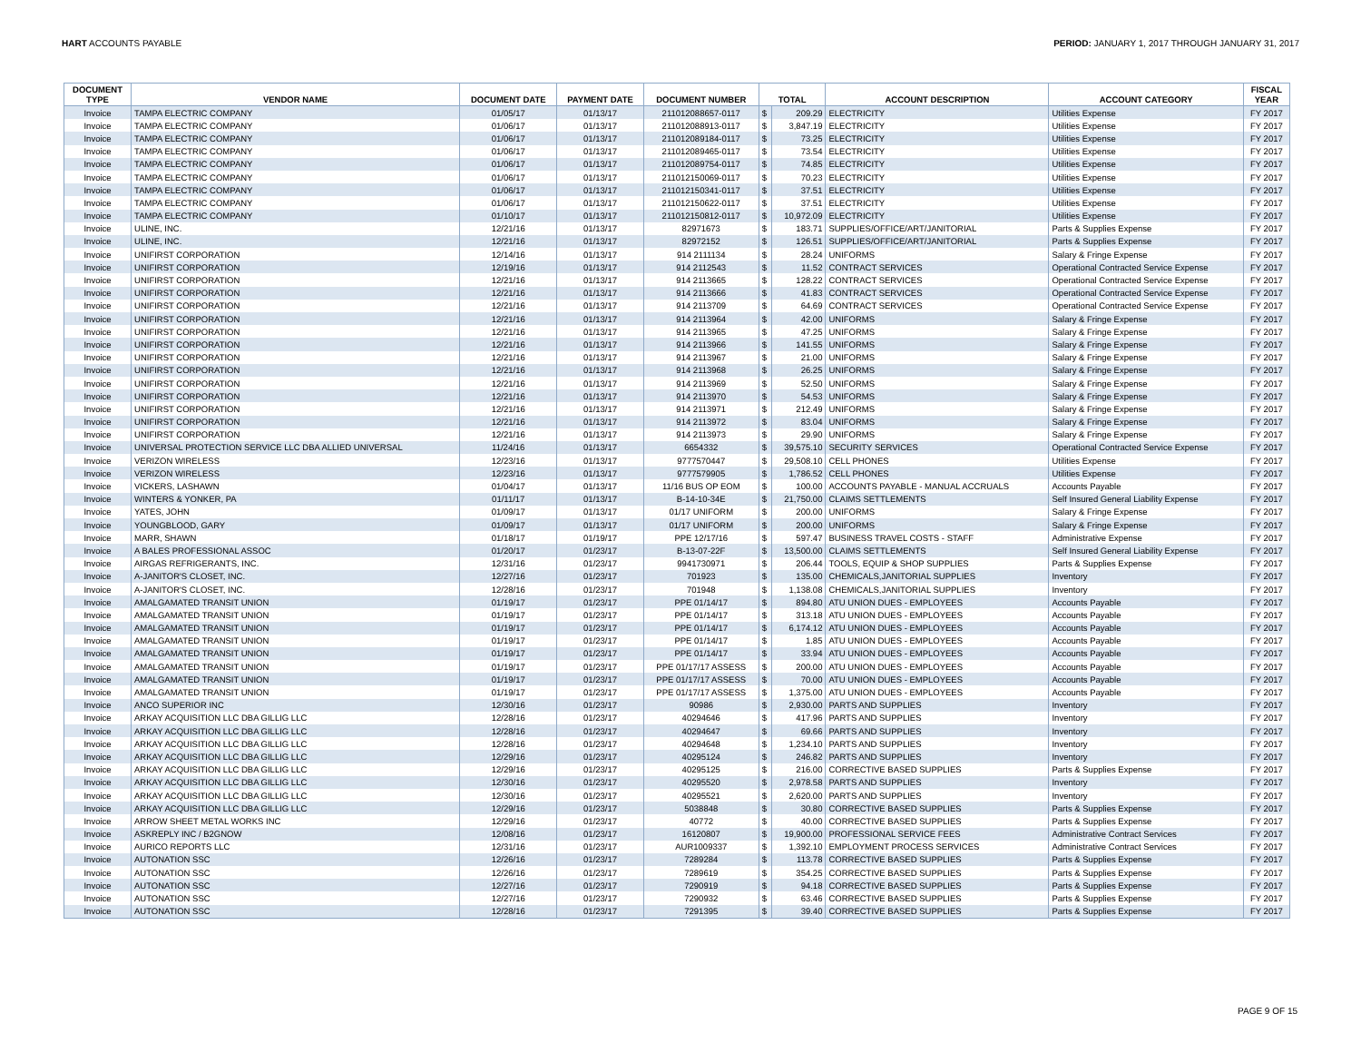HART ACCOUNTS PAYABLE PERIOD: JANUARY 1, 2017 THROUGH JANUARY 31, 2017
| DOCUMENT TYPE | VENDOR NAME | DOCUMENT DATE | PAYMENT DATE | DOCUMENT NUMBER | TOTAL | | ACCOUNT DESCRIPTION | ACCOUNT CATEGORY | FISCAL YEAR |
| --- | --- | --- | --- | --- | --- | --- | --- | --- | --- |
| Invoice | TAMPA ELECTRIC COMPANY | 01/05/17 | 01/13/17 | 211012088657-0117 | $ | 209.29 | ELECTRICITY | Utilities Expense | FY 2017 |
| Invoice | TAMPA ELECTRIC COMPANY | 01/06/17 | 01/13/17 | 211012088913-0117 | $ | 3,847.19 | ELECTRICITY | Utilities Expense | FY 2017 |
| Invoice | TAMPA ELECTRIC COMPANY | 01/06/17 | 01/13/17 | 211012089184-0117 | $ | 73.25 | ELECTRICITY | Utilities Expense | FY 2017 |
| Invoice | TAMPA ELECTRIC COMPANY | 01/06/17 | 01/13/17 | 211012089465-0117 | $ | 73.54 | ELECTRICITY | Utilities Expense | FY 2017 |
| Invoice | TAMPA ELECTRIC COMPANY | 01/06/17 | 01/13/17 | 211012089754-0117 | $ | 74.85 | ELECTRICITY | Utilities Expense | FY 2017 |
| Invoice | TAMPA ELECTRIC COMPANY | 01/06/17 | 01/13/17 | 211012150069-0117 | $ | 70.23 | ELECTRICITY | Utilities Expense | FY 2017 |
| Invoice | TAMPA ELECTRIC COMPANY | 01/06/17 | 01/13/17 | 211012150341-0117 | $ | 37.51 | ELECTRICITY | Utilities Expense | FY 2017 |
| Invoice | TAMPA ELECTRIC COMPANY | 01/06/17 | 01/13/17 | 211012150622-0117 | $ | 37.51 | ELECTRICITY | Utilities Expense | FY 2017 |
| Invoice | TAMPA ELECTRIC COMPANY | 01/10/17 | 01/13/17 | 211012150812-0117 | $ | 10,972.09 | ELECTRICITY | Utilities Expense | FY 2017 |
| Invoice | ULINE, INC. | 12/21/16 | 01/13/17 | 82971673 | $ | 183.71 | SUPPLIES/OFFICE/ART/JANITORIAL | Parts & Supplies Expense | FY 2017 |
| Invoice | ULINE, INC. | 12/21/16 | 01/13/17 | 82972152 | $ | 126.51 | SUPPLIES/OFFICE/ART/JANITORIAL | Parts & Supplies Expense | FY 2017 |
| Invoice | UNIFIRST CORPORATION | 12/14/16 | 01/13/17 | 914 2111134 | $ | 28.24 | UNIFORMS | Salary & Fringe Expense | FY 2017 |
| Invoice | UNIFIRST CORPORATION | 12/19/16 | 01/13/17 | 914 2112543 | $ | 11.52 | CONTRACT SERVICES | Operational Contracted Service Expense | FY 2017 |
| Invoice | UNIFIRST CORPORATION | 12/21/16 | 01/13/17 | 914 2113665 | $ | 128.22 | CONTRACT SERVICES | Operational Contracted Service Expense | FY 2017 |
| Invoice | UNIFIRST CORPORATION | 12/21/16 | 01/13/17 | 914 2113666 | $ | 41.83 | CONTRACT SERVICES | Operational Contracted Service Expense | FY 2017 |
| Invoice | UNIFIRST CORPORATION | 12/21/16 | 01/13/17 | 914 2113709 | $ | 64.69 | CONTRACT SERVICES | Operational Contracted Service Expense | FY 2017 |
| Invoice | UNIFIRST CORPORATION | 12/21/16 | 01/13/17 | 914 2113964 | $ | 42.00 | UNIFORMS | Salary & Fringe Expense | FY 2017 |
| Invoice | UNIFIRST CORPORATION | 12/21/16 | 01/13/17 | 914 2113965 | $ | 47.25 | UNIFORMS | Salary & Fringe Expense | FY 2017 |
| Invoice | UNIFIRST CORPORATION | 12/21/16 | 01/13/17 | 914 2113966 | $ | 141.55 | UNIFORMS | Salary & Fringe Expense | FY 2017 |
| Invoice | UNIFIRST CORPORATION | 12/21/16 | 01/13/17 | 914 2113967 | $ | 21.00 | UNIFORMS | Salary & Fringe Expense | FY 2017 |
| Invoice | UNIFIRST CORPORATION | 12/21/16 | 01/13/17 | 914 2113968 | $ | 26.25 | UNIFORMS | Salary & Fringe Expense | FY 2017 |
| Invoice | UNIFIRST CORPORATION | 12/21/16 | 01/13/17 | 914 2113969 | $ | 52.50 | UNIFORMS | Salary & Fringe Expense | FY 2017 |
| Invoice | UNIFIRST CORPORATION | 12/21/16 | 01/13/17 | 914 2113970 | $ | 54.53 | UNIFORMS | Salary & Fringe Expense | FY 2017 |
| Invoice | UNIFIRST CORPORATION | 12/21/16 | 01/13/17 | 914 2113971 | $ | 212.49 | UNIFORMS | Salary & Fringe Expense | FY 2017 |
| Invoice | UNIFIRST CORPORATION | 12/21/16 | 01/13/17 | 914 2113972 | $ | 83.04 | UNIFORMS | Salary & Fringe Expense | FY 2017 |
| Invoice | UNIFIRST CORPORATION | 12/21/16 | 01/13/17 | 914 2113973 | $ | 29.90 | UNIFORMS | Salary & Fringe Expense | FY 2017 |
| Invoice | UNIVERSAL PROTECTION SERVICE LLC DBA ALLIED UNIVERSAL | 11/24/16 | 01/13/17 | 6654332 | $ | 39,575.10 | SECURITY SERVICES | Operational Contracted Service Expense | FY 2017 |
| Invoice | VERIZON WIRELESS | 12/23/16 | 01/13/17 | 9777570447 | $ | 29,508.10 | CELL PHONES | Utilities Expense | FY 2017 |
| Invoice | VERIZON WIRELESS | 12/23/16 | 01/13/17 | 9777579905 | $ | 1,786.52 | CELL PHONES | Utilities Expense | FY 2017 |
| Invoice | VICKERS, LASHAWN | 01/04/17 | 01/13/17 | 11/16 BUS OP EOM | $ | 100.00 | ACCOUNTS PAYABLE - MANUAL ACCRUALS | Accounts Payable | FY 2017 |
| Invoice | WINTERS & YONKER, PA | 01/11/17 | 01/13/17 | B-14-10-34E | $ | 21,750.00 | CLAIMS SETTLEMENTS | Self Insured General Liability Expense | FY 2017 |
| Invoice | YATES, JOHN | 01/09/17 | 01/13/17 | 01/17 UNIFORM | $ | 200.00 | UNIFORMS | Salary & Fringe Expense | FY 2017 |
| Invoice | YOUNGBLOOD, GARY | 01/09/17 | 01/13/17 | 01/17 UNIFORM | $ | 200.00 | UNIFORMS | Salary & Fringe Expense | FY 2017 |
| Invoice | MARR, SHAWN | 01/18/17 | 01/19/17 | PPE 12/17/16 | $ | 597.47 | BUSINESS TRAVEL COSTS - STAFF | Administrative Expense | FY 2017 |
| Invoice | A BALES PROFESSIONAL ASSOC | 01/20/17 | 01/23/17 | B-13-07-22F | $ | 13,500.00 | CLAIMS SETTLEMENTS | Self Insured General Liability Expense | FY 2017 |
| Invoice | AIRGAS REFRIGERANTS, INC. | 12/31/16 | 01/23/17 | 9941730971 | $ | 206.44 | TOOLS, EQUIP & SHOP SUPPLIES | Parts & Supplies Expense | FY 2017 |
| Invoice | A-JANITOR'S CLOSET, INC. | 12/27/16 | 01/23/17 | 701923 | $ | 135.00 | CHEMICALS,JANITORIAL SUPPLIES | Inventory | FY 2017 |
| Invoice | A-JANITOR'S CLOSET, INC. | 12/28/16 | 01/23/17 | 701948 | $ | 1,138.08 | CHEMICALS,JANITORIAL SUPPLIES | Inventory | FY 2017 |
| Invoice | AMALGAMATED TRANSIT UNION | 01/19/17 | 01/23/17 | PPE 01/14/17 | $ | 894.80 | ATU UNION DUES - EMPLOYEES | Accounts Payable | FY 2017 |
| Invoice | AMALGAMATED TRANSIT UNION | 01/19/17 | 01/23/17 | PPE 01/14/17 | $ | 313.18 | ATU UNION DUES - EMPLOYEES | Accounts Payable | FY 2017 |
| Invoice | AMALGAMATED TRANSIT UNION | 01/19/17 | 01/23/17 | PPE 01/14/17 | $ | 6,174.12 | ATU UNION DUES - EMPLOYEES | Accounts Payable | FY 2017 |
| Invoice | AMALGAMATED TRANSIT UNION | 01/19/17 | 01/23/17 | PPE 01/14/17 | $ | 1.85 | ATU UNION DUES - EMPLOYEES | Accounts Payable | FY 2017 |
| Invoice | AMALGAMATED TRANSIT UNION | 01/19/17 | 01/23/17 | PPE 01/14/17 | $ | 33.94 | ATU UNION DUES - EMPLOYEES | Accounts Payable | FY 2017 |
| Invoice | AMALGAMATED TRANSIT UNION | 01/19/17 | 01/23/17 | PPE 01/17/17 ASSESS | $ | 200.00 | ATU UNION DUES - EMPLOYEES | Accounts Payable | FY 2017 |
| Invoice | AMALGAMATED TRANSIT UNION | 01/19/17 | 01/23/17 | PPE 01/17/17 ASSESS | $ | 70.00 | ATU UNION DUES - EMPLOYEES | Accounts Payable | FY 2017 |
| Invoice | AMALGAMATED TRANSIT UNION | 01/19/17 | 01/23/17 | PPE 01/17/17 ASSESS | $ | 1,375.00 | ATU UNION DUES - EMPLOYEES | Accounts Payable | FY 2017 |
| Invoice | ANCO SUPERIOR INC | 12/30/16 | 01/23/17 | 90986 | $ | 2,930.00 | PARTS AND SUPPLIES | Inventory | FY 2017 |
| Invoice | ARKAY ACQUISITION LLC DBA GILLIG LLC | 12/28/16 | 01/23/17 | 40294646 | $ | 417.96 | PARTS AND SUPPLIES | Inventory | FY 2017 |
| Invoice | ARKAY ACQUISITION LLC DBA GILLIG LLC | 12/28/16 | 01/23/17 | 40294647 | $ | 69.66 | PARTS AND SUPPLIES | Inventory | FY 2017 |
| Invoice | ARKAY ACQUISITION LLC DBA GILLIG LLC | 12/28/16 | 01/23/17 | 40294648 | $ | 1,234.10 | PARTS AND SUPPLIES | Inventory | FY 2017 |
| Invoice | ARKAY ACQUISITION LLC DBA GILLIG LLC | 12/29/16 | 01/23/17 | 40295124 | $ | 246.82 | PARTS AND SUPPLIES | Inventory | FY 2017 |
| Invoice | ARKAY ACQUISITION LLC DBA GILLIG LLC | 12/29/16 | 01/23/17 | 40295125 | $ | 216.00 | CORRECTIVE BASED SUPPLIES | Parts & Supplies Expense | FY 2017 |
| Invoice | ARKAY ACQUISITION LLC DBA GILLIG LLC | 12/30/16 | 01/23/17 | 40295520 | $ | 2,978.58 | PARTS AND SUPPLIES | Inventory | FY 2017 |
| Invoice | ARKAY ACQUISITION LLC DBA GILLIG LLC | 12/30/16 | 01/23/17 | 40295521 | $ | 2,620.00 | PARTS AND SUPPLIES | Inventory | FY 2017 |
| Invoice | ARKAY ACQUISITION LLC DBA GILLIG LLC | 12/29/16 | 01/23/17 | 5038848 | $ | 30.80 | CORRECTIVE BASED SUPPLIES | Parts & Supplies Expense | FY 2017 |
| Invoice | ARROW SHEET METAL WORKS INC | 12/29/16 | 01/23/17 | 40772 | $ | 40.00 | CORRECTIVE BASED SUPPLIES | Parts & Supplies Expense | FY 2017 |
| Invoice | ASKREPLY INC / B2GNOW | 12/08/16 | 01/23/17 | 16120807 | $ | 19,900.00 | PROFESSIONAL SERVICE FEES | Administrative Contract Services | FY 2017 |
| Invoice | AURICO REPORTS LLC | 12/31/16 | 01/23/17 | AUR1009337 | $ | 1,392.10 | EMPLOYMENT PROCESS SERVICES | Administrative Contract Services | FY 2017 |
| Invoice | AUTONATION SSC | 12/26/16 | 01/23/17 | 7289284 | $ | 113.78 | CORRECTIVE BASED SUPPLIES | Parts & Supplies Expense | FY 2017 |
| Invoice | AUTONATION SSC | 12/26/16 | 01/23/17 | 7289619 | $ | 354.25 | CORRECTIVE BASED SUPPLIES | Parts & Supplies Expense | FY 2017 |
| Invoice | AUTONATION SSC | 12/27/16 | 01/23/17 | 7290919 | $ | 94.18 | CORRECTIVE BASED SUPPLIES | Parts & Supplies Expense | FY 2017 |
| Invoice | AUTONATION SSC | 12/27/16 | 01/23/17 | 7290932 | $ | 63.46 | CORRECTIVE BASED SUPPLIES | Parts & Supplies Expense | FY 2017 |
| Invoice | AUTONATION SSC | 12/28/16 | 01/23/17 | 7291395 | $ | 39.40 | CORRECTIVE BASED SUPPLIES | Parts & Supplies Expense | FY 2017 |
PAGE 9 OF 15